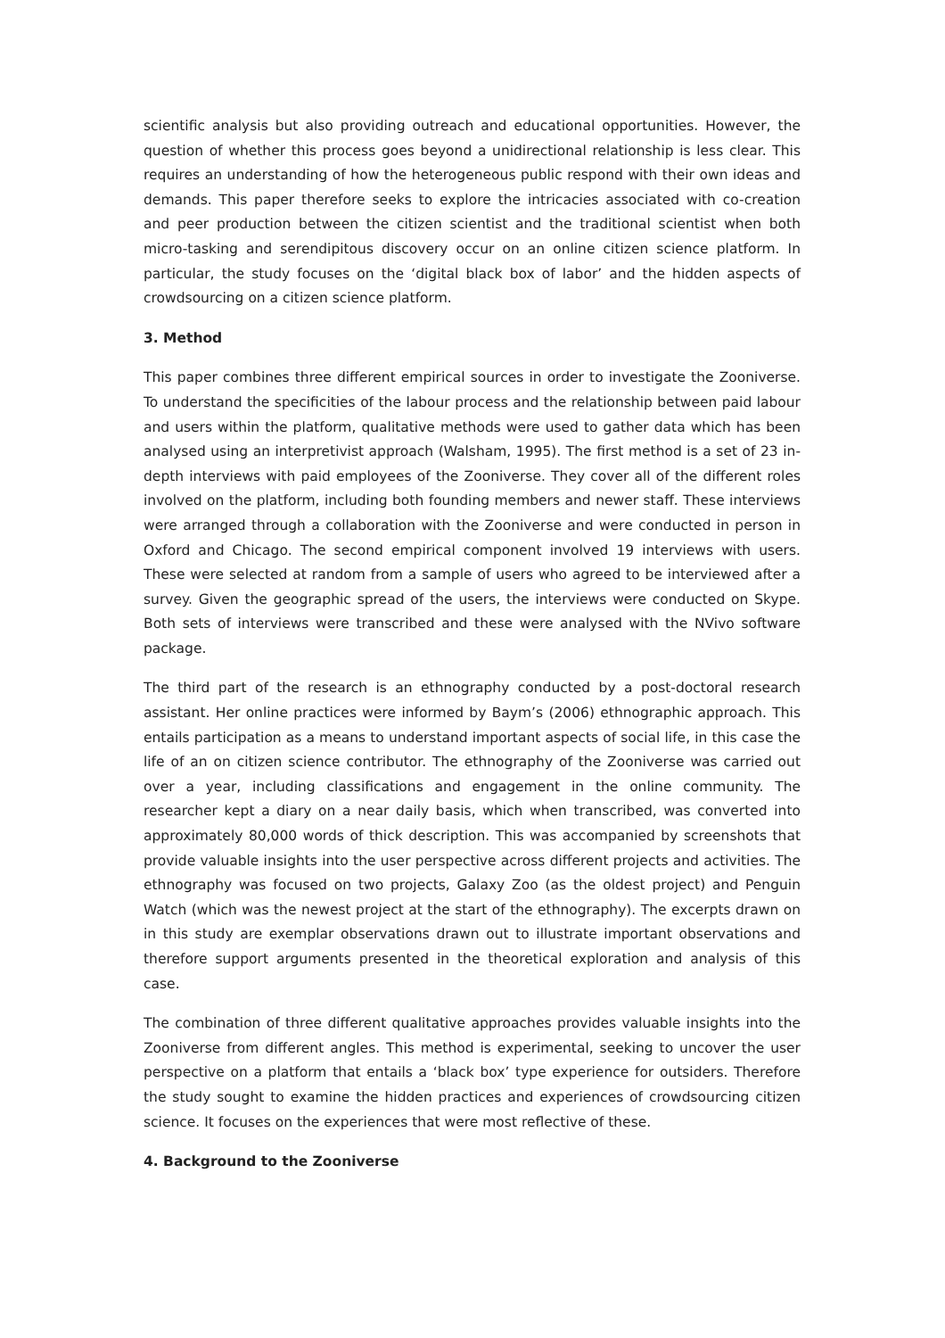scientific analysis but also providing outreach and educational opportunities. However, the question of whether this process goes beyond a unidirectional relationship is less clear. This requires an understanding of how the heterogeneous public respond with their own ideas and demands. This paper therefore seeks to explore the intricacies associated with co-creation and peer production between the citizen scientist and the traditional scientist when both micro-tasking and serendipitous discovery occur on an online citizen science platform. In particular, the study focuses on the ‘digital black box of labor’ and the hidden aspects of crowdsourcing on a citizen science platform.
3. Method
This paper combines three different empirical sources in order to investigate the Zooniverse. To understand the specificities of the labour process and the relationship between paid labour and users within the platform, qualitative methods were used to gather data which has been analysed using an interpretivist approach (Walsham, 1995). The first method is a set of 23 in-depth interviews with paid employees of the Zooniverse. They cover all of the different roles involved on the platform, including both founding members and newer staff. These interviews were arranged through a collaboration with the Zooniverse and were conducted in person in Oxford and Chicago. The second empirical component involved 19 interviews with users. These were selected at random from a sample of users who agreed to be interviewed after a survey. Given the geographic spread of the users, the interviews were conducted on Skype. Both sets of interviews were transcribed and these were analysed with the NVivo software package.
The third part of the research is an ethnography conducted by a post-doctoral research assistant. Her online practices were informed by Baym’s (2006) ethnographic approach. This entails participation as a means to understand important aspects of social life, in this case the life of an on citizen science contributor. The ethnography of the Zooniverse was carried out over a year, including classifications and engagement in the online community. The researcher kept a diary on a near daily basis, which when transcribed, was converted into approximately 80,000 words of thick description. This was accompanied by screenshots that provide valuable insights into the user perspective across different projects and activities. The ethnography was focused on two projects, Galaxy Zoo (as the oldest project) and Penguin Watch (which was the newest project at the start of the ethnography). The excerpts drawn on in this study are exemplar observations drawn out to illustrate important observations and therefore support arguments presented in the theoretical exploration and analysis of this case.
The combination of three different qualitative approaches provides valuable insights into the Zooniverse from different angles. This method is experimental, seeking to uncover the user perspective on a platform that entails a ‘black box’ type experience for outsiders. Therefore the study sought to examine the hidden practices and experiences of crowdsourcing citizen science. It focuses on the experiences that were most reflective of these.
4. Background to the Zooniverse